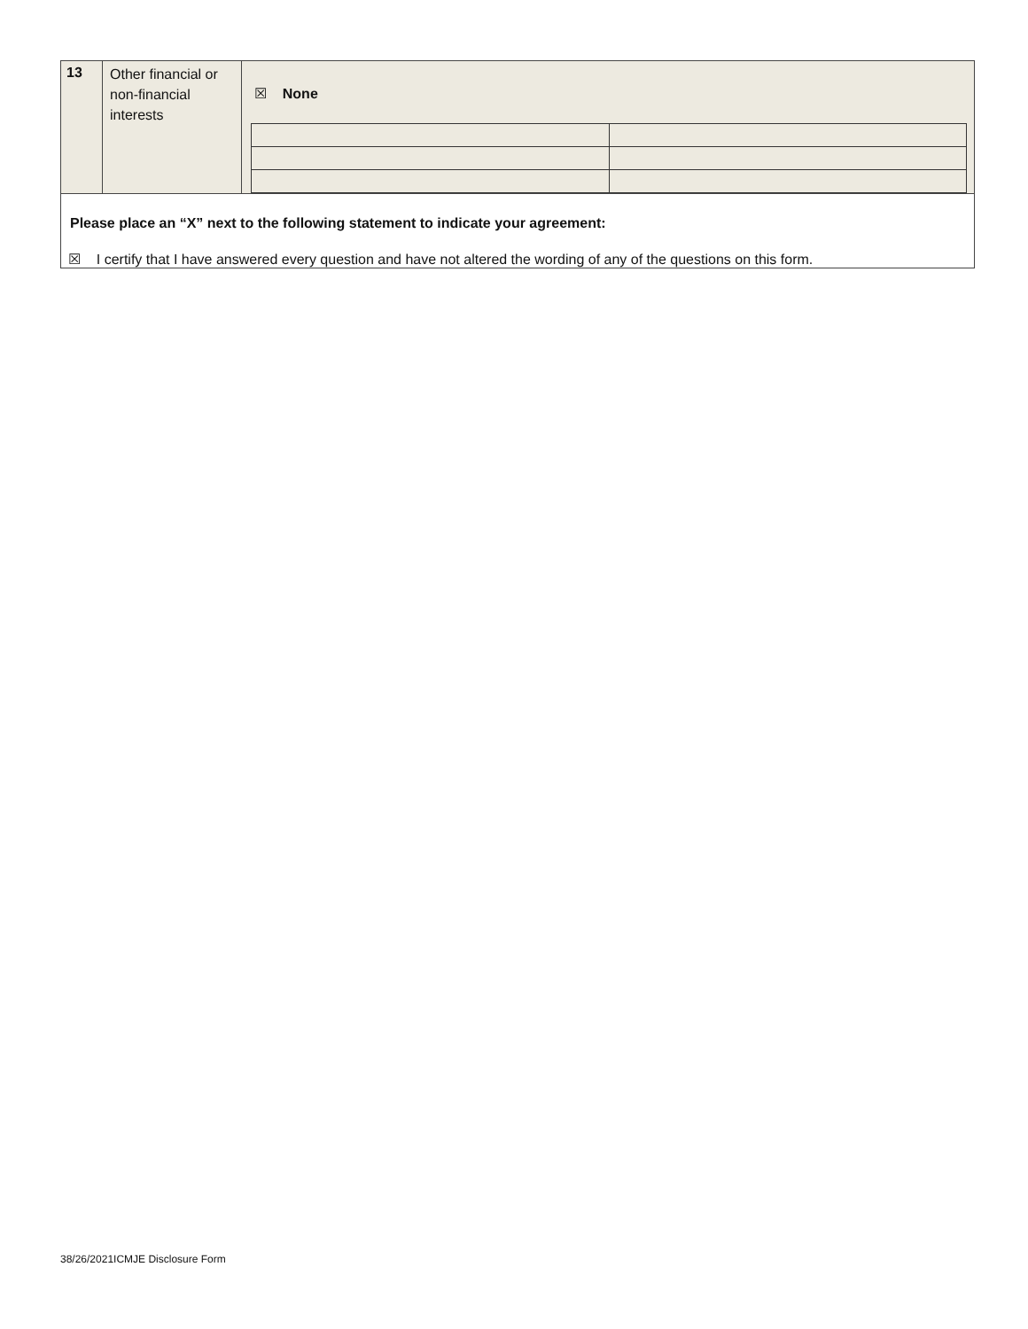| 13 | Other financial or non-financial interests | ☒ None |
| Please place an “X” next to the following statement to indicate your agreement: ☒ I certify that I have answered every question and have not altered the wording of any of the questions on this form. | | |
38/26/2021ICMJE Disclosure Form